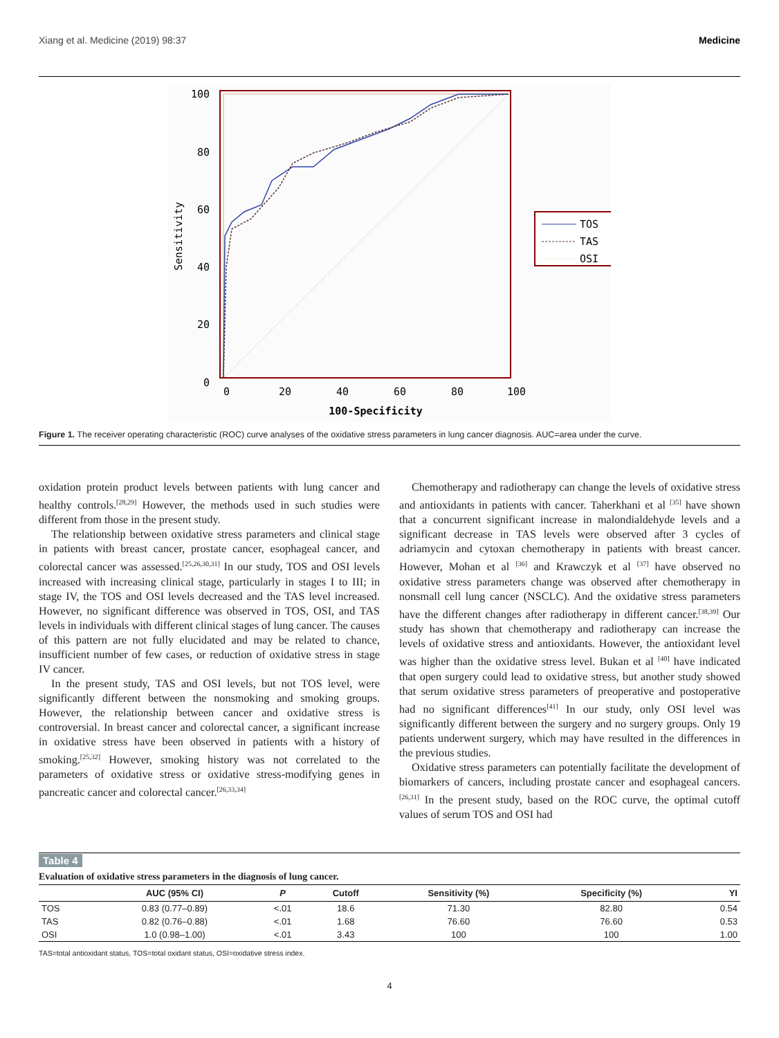Xiang et al. Medicine (2019) 98:37 Medicine
100
80
60
40
20
0
0
20
40
60
80
100
100-Specificity
Sensitivity
TOS
TAS
OSI
Figure 1. The receiver operating characteristic (ROC) curve analyses of the oxidative stress parameters in lung cancer diagnosis. AUC=area under the curve.
oxidation protein product levels between patients with lung cancer and healthy controls.<sup>[28,29]</sup> However, the methods used in such studies were different from those in the present study.
The relationship between oxidative stress parameters and clinical stage in patients with breast cancer, prostate cancer, esophageal cancer, and colorectal cancer was assessed.<sup>[25,26,30,31]</sup> In our study, TOS and OSI levels increased with increasing clinical stage, particularly in stages I to III; in stage IV, the TOS and OSI levels decreased and the TAS level increased. However, no significant difference was observed in TOS, OSI, and TAS levels in individuals with different clinical stages of lung cancer. The causes of this pattern are not fully elucidated and may be related to chance, insufficient number of few cases, or reduction of oxidative stress in stage IV cancer.
In the present study, TAS and OSI levels, but not TOS level, were significantly different between the nonsmoking and smoking groups. However, the relationship between cancer and oxidative stress is controversial. In breast cancer and colorectal cancer, a significant increase in oxidative stress have been observed in patients with a history of smoking.<sup>[25,32]</sup> However, smoking history was not correlated to the parameters of oxidative stress or oxidative stress-modifying genes in pancreatic cancer and colorectal cancer.<sup>[26,33,34]</sup>
Chemotherapy and radiotherapy can change the levels of oxidative stress and antioxidants in patients with cancer. Taherkhani et al <sup>[35]</sup> have shown that a concurrent significant increase in malondialdehyde levels and a significant decrease in TAS levels were observed after 3 cycles of adriamycin and cytoxan chemotherapy in patients with breast cancer. However, Mohan et al <sup>[36]</sup> and Krawczyk et al <sup>[37]</sup> have observed no oxidative stress parameters change was observed after chemotherapy in nonsmall cell lung cancer (NSCLC). And the oxidative stress parameters have the different changes after radiotherapy in different cancer.<sup>[38,39]</sup> Our study has shown that chemotherapy and radiotherapy can increase the levels of oxidative stress and antioxidants. However, the antioxidant level was higher than the oxidative stress level. Bukan et al <sup>[40]</sup> have indicated that open surgery could lead to oxidative stress, but another study showed that serum oxidative stress parameters of preoperative and postoperative had no significant differences<sup>[41]</sup> In our study, only OSI level was significantly different between the surgery and no surgery groups. Only 19 patients underwent surgery, which may have resulted in the differences in the previous studies.
Oxidative stress parameters can potentially facilitate the development of biomarkers of cancers, including prostate cancer and esophageal cancers.<sup>[26,31]</sup> In the present study, based on the ROC curve, the optimal cutoff values of serum TOS and OSI had
Table 4
Evaluation of oxidative stress parameters in the diagnosis of lung cancer.
| | AUC (95% CI) | P | Cutoff | Sensitivity (%) | Specificity (%) | YI |
| --- | --- | --- | --- | --- | --- | --- |
| TOS | 0.83 (0.77–0.89) | <.01 | 18.6 | 71.30 | 82.80 | 0.54 |
| TAS | 0.82 (0.76–0.88) | <.01 | 1.68 | 76.60 | 76.60 | 0.53 |
| OSI | 1.0 (0.98–1.00) | <.01 | 3.43 | 100 | 100 | 1.00 |
TAS=total antioxidant status, TOS=total oxidant status, OSI=oxidative stress index.
4